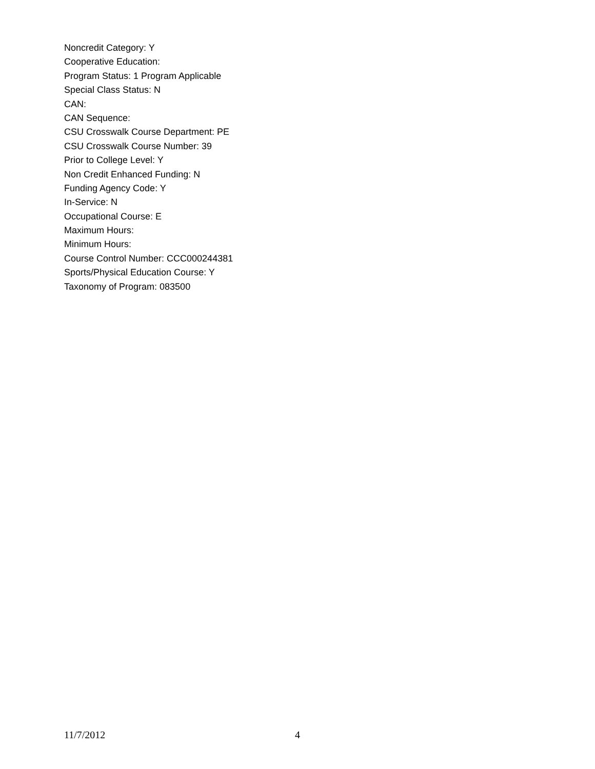Noncredit Category: Y
Cooperative Education:
Program Status: 1 Program Applicable
Special Class Status: N
CAN:
CAN Sequence:
CSU Crosswalk Course Department: PE
CSU Crosswalk Course Number: 39
Prior to College Level: Y
Non Credit Enhanced Funding: N
Funding Agency Code: Y
In-Service: N
Occupational Course: E
Maximum Hours:
Minimum Hours:
Course Control Number: CCC000244381
Sports/Physical Education Course: Y
Taxonomy of Program: 083500
11/7/2012 4